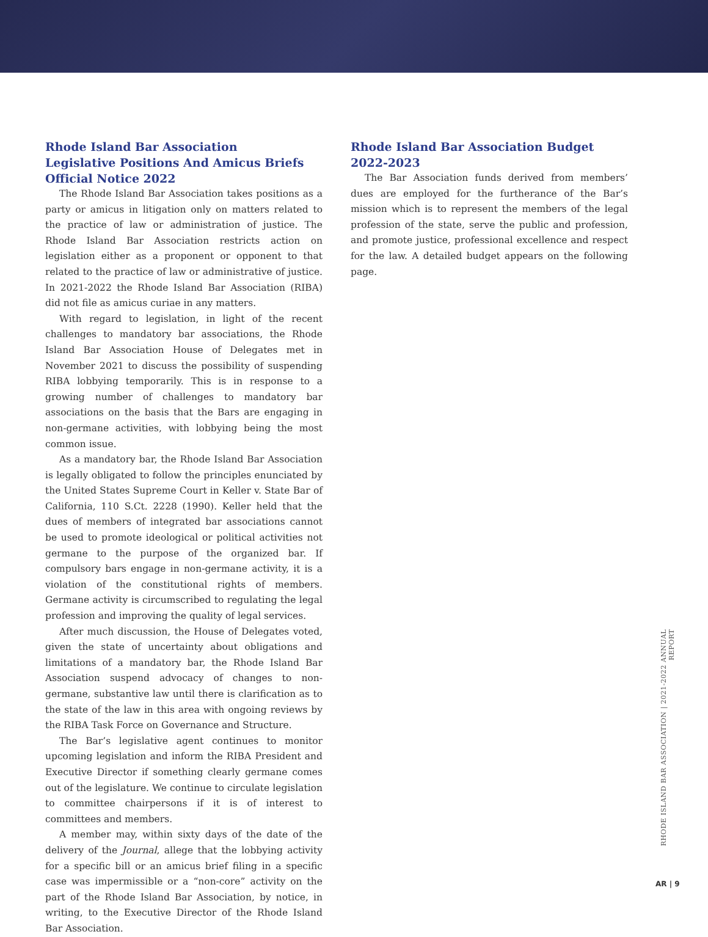Rhode Island Bar Association
Legislative Positions And Amicus Briefs
Official Notice 2022
The Rhode Island Bar Association takes positions as a party or amicus in litigation only on matters related to the practice of law or administration of justice. The Rhode Island Bar Association restricts action on legislation either as a proponent or opponent to that related to the practice of law or administrative of justice. In 2021-2022 the Rhode Island Bar Association (RIBA) did not file as amicus curiae in any matters.
With regard to legislation, in light of the recent challenges to mandatory bar associations, the Rhode Island Bar Association House of Delegates met in November 2021 to discuss the possibility of suspending RIBA lobbying temporarily. This is in response to a growing number of challenges to mandatory bar associations on the basis that the Bars are engaging in non-germane activities, with lobbying being the most common issue.
As a mandatory bar, the Rhode Island Bar Association is legally obligated to follow the principles enunciated by the United States Supreme Court in Keller v. State Bar of California, 110 S.Ct. 2228 (1990). Keller held that the dues of members of integrated bar associations cannot be used to promote ideological or political activities not germane to the purpose of the organized bar. If compulsory bars engage in non-germane activity, it is a violation of the constitutional rights of members. Germane activity is circumscribed to regulating the legal profession and improving the quality of legal services.
After much discussion, the House of Delegates voted, given the state of uncertainty about obligations and limitations of a mandatory bar, the Rhode Island Bar Association suspend advocacy of changes to non-germane, substantive law until there is clarification as to the state of the law in this area with ongoing reviews by the RIBA Task Force on Governance and Structure.
The Bar’s legislative agent continues to monitor upcoming legislation and inform the RIBA President and Executive Director if something clearly germane comes out of the legislature. We continue to circulate legislation to committee chairpersons if it is of interest to committees and members.
A member may, within sixty days of the date of the delivery of the Journal, allege that the lobbying activity for a specific bill or an amicus brief filing in a specific case was impermissible or a “non-core” activity on the part of the Rhode Island Bar Association, by notice, in writing, to the Executive Director of the Rhode Island Bar Association.
Rhode Island Bar Association Budget
2022-2023
The Bar Association funds derived from members’ dues are employed for the furtherance of the Bar’s mission which is to represent the members of the legal profession of the state, serve the public and profession, and promote justice, professional excellence and respect for the law. A detailed budget appears on the following page.
RHODE ISLAND BAR ASSOCIATION | 2021-2022 ANNUAL REPORT
AR | 9